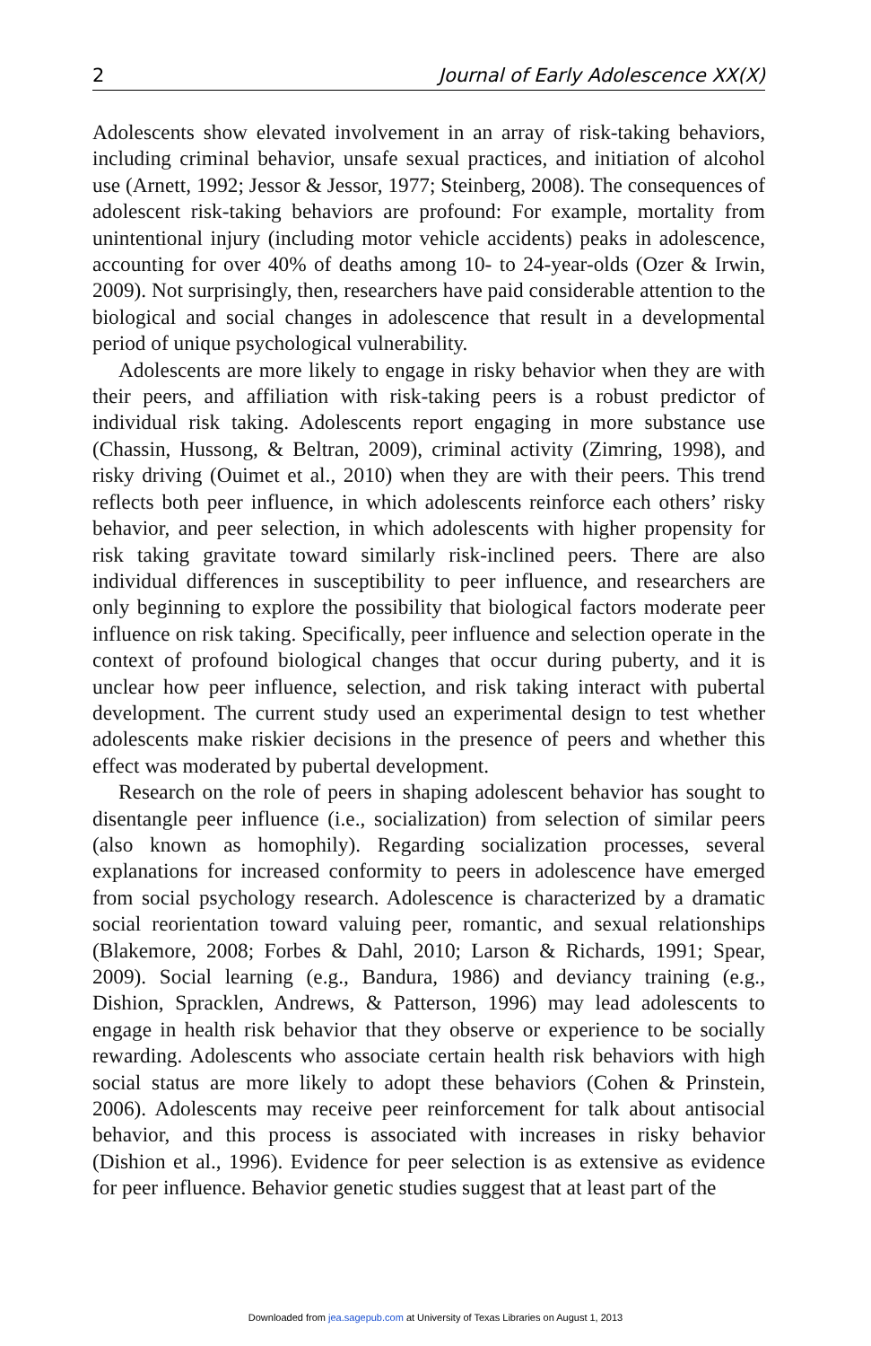2 Journal of Early Adolescence XX(X)
Adolescents show elevated involvement in an array of risk-taking behaviors, including criminal behavior, unsafe sexual practices, and initiation of alcohol use (Arnett, 1992; Jessor & Jessor, 1977; Steinberg, 2008). The consequences of adolescent risk-taking behaviors are profound: For example, mortality from unintentional injury (including motor vehicle accidents) peaks in adolescence, accounting for over 40% of deaths among 10- to 24-year-olds (Ozer & Irwin, 2009). Not surprisingly, then, researchers have paid considerable attention to the biological and social changes in adolescence that result in a developmental period of unique psychological vulnerability.
Adolescents are more likely to engage in risky behavior when they are with their peers, and affiliation with risk-taking peers is a robust predictor of individual risk taking. Adolescents report engaging in more substance use (Chassin, Hussong, & Beltran, 2009), criminal activity (Zimring, 1998), and risky driving (Ouimet et al., 2010) when they are with their peers. This trend reflects both peer influence, in which adolescents reinforce each others’ risky behavior, and peer selection, in which adolescents with higher propensity for risk taking gravitate toward similarly risk-inclined peers. There are also individual differences in susceptibility to peer influence, and researchers are only beginning to explore the possibility that biological factors moderate peer influence on risk taking. Specifically, peer influence and selection operate in the context of profound biological changes that occur during puberty, and it is unclear how peer influence, selection, and risk taking interact with pubertal development. The current study used an experimental design to test whether adolescents make riskier decisions in the presence of peers and whether this effect was moderated by pubertal development.
Research on the role of peers in shaping adolescent behavior has sought to disentangle peer influence (i.e., socialization) from selection of similar peers (also known as homophily). Regarding socialization processes, several explanations for increased conformity to peers in adolescence have emerged from social psychology research. Adolescence is characterized by a dramatic social reorientation toward valuing peer, romantic, and sexual relationships (Blakemore, 2008; Forbes & Dahl, 2010; Larson & Richards, 1991; Spear, 2009). Social learning (e.g., Bandura, 1986) and deviancy training (e.g., Dishion, Spracklen, Andrews, & Patterson, 1996) may lead adolescents to engage in health risk behavior that they observe or experience to be socially rewarding. Adolescents who associate certain health risk behaviors with high social status are more likely to adopt these behaviors (Cohen & Prinstein, 2006). Adolescents may receive peer reinforcement for talk about antisocial behavior, and this process is associated with increases in risky behavior (Dishion et al., 1996). Evidence for peer selection is as extensive as evidence for peer influence. Behavior genetic studies suggest that at least part of the
Downloaded from jea.sagepub.com at University of Texas Libraries on August 1, 2013